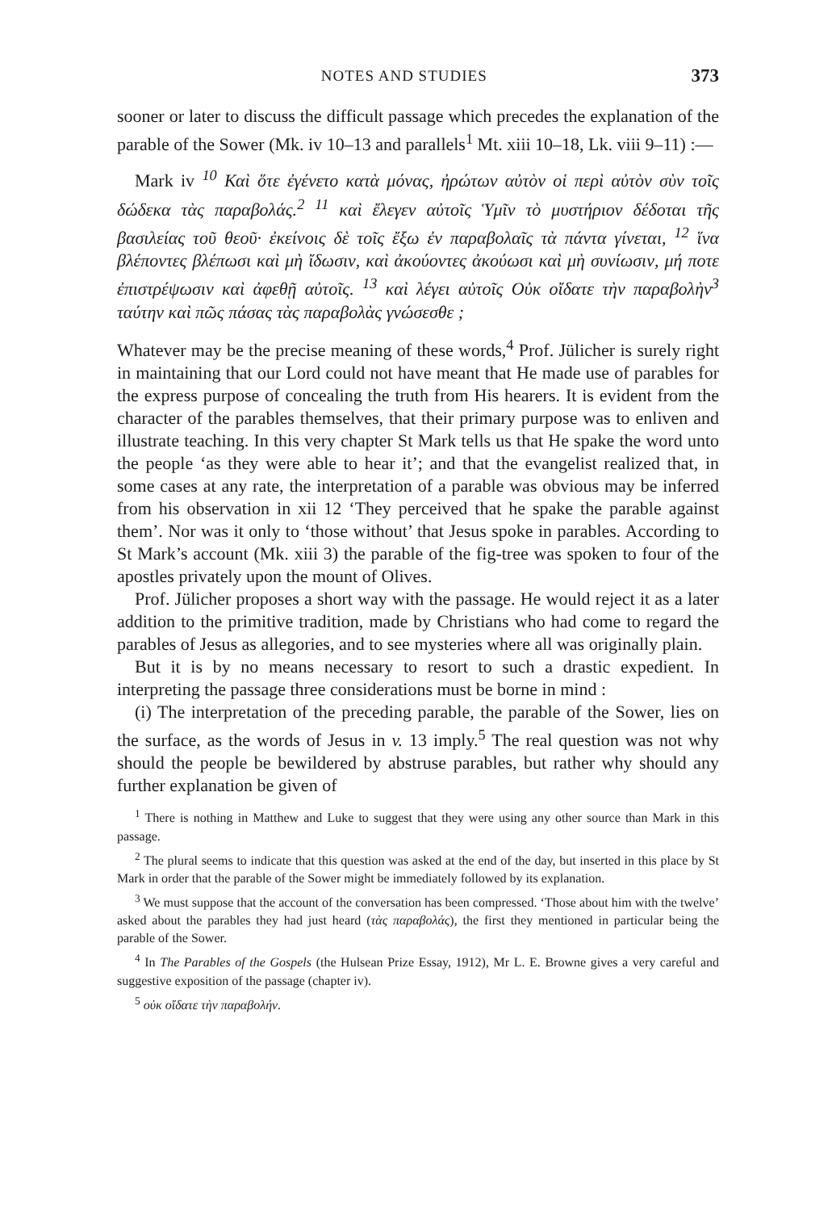NOTES AND STUDIES 373
sooner or later to discuss the difficult passage which precedes the explanation of the parable of the Sower (Mk. iv 10–13 and parallels<sup>1</sup> Mt. xiii 10–18, Lk. viii 9–11) :—
Mark iv <sup>10</sup> Καὶ ὅτε ἐγένετο κατὰ μόνας, ἠρώτων αὐτὸν οἱ περὶ αὐτὸν σὺν τοῖς δώδεκα τὰς παραβολάς.<sup>2</sup> <sup>11</sup> καὶ ἔλεγεν αὐτοῖς Ὑμῖν τὸ μυστήριον δέδοται τῆς βασιλείας τοῦ θεοῦ· ἐκείνοις δὲ τοῖς ἔξω ἐν παραβολαῖς τὰ πάντα γίνεται, <sup>12</sup> ἵνα βλέποντες βλέπωσι καὶ μὴ ἴδωσιν, καὶ ἀκούοντες ἀκούωσι καὶ μὴ συνίωσιν, μή ποτε ἐπιστρέψωσιν καὶ ἀφεθῇ αὐτοῖς. <sup>13</sup> καὶ λέγει αὐτοῖς Οὐκ οἴδατε τὴν παραβολὴν<sup>3</sup> ταύτην καὶ πῶς πάσας τὰς παραβολὰς γνώσεσθε ;
Whatever may be the precise meaning of these words,<sup>4</sup> Prof. Jülicher is surely right in maintaining that our Lord could not have meant that He made use of parables for the express purpose of concealing the truth from His hearers. It is evident from the character of the parables themselves, that their primary purpose was to enliven and illustrate teaching. In this very chapter St Mark tells us that He spake the word unto the people ‘as they were able to hear it’; and that the evangelist realized that, in some cases at any rate, the interpretation of a parable was obvious may be inferred from his observation in xii 12 ‘They perceived that he spake the parable against them’. Nor was it only to ‘those without’ that Jesus spoke in parables. According to St Mark’s account (Mk. xiii 3) the parable of the fig-tree was spoken to four of the apostles privately upon the mount of Olives.
Prof. Jülicher proposes a short way with the passage. He would reject it as a later addition to the primitive tradition, made by Christians who had come to regard the parables of Jesus as allegories, and to see mysteries where all was originally plain.
But it is by no means necessary to resort to such a drastic expedient. In interpreting the passage three considerations must be borne in mind :
(i) The interpretation of the preceding parable, the parable of the Sower, lies on the surface, as the words of Jesus in v. 13 imply.<sup>5</sup> The real question was not why should the people be bewildered by abstruse parables, but rather why should any further explanation be given of
<sup>1</sup> There is nothing in Matthew and Luke to suggest that they were using any other source than Mark in this passage.
<sup>2</sup> The plural seems to indicate that this question was asked at the end of the day, but inserted in this place by St Mark in order that the parable of the Sower might be immediately followed by its explanation.
<sup>3</sup> We must suppose that the account of the conversation has been compressed. ‘Those about him with the twelve’ asked about the parables they had just heard (τὰς παραβολάς), the first they mentioned in particular being the parable of the Sower.
<sup>4</sup> In The Parables of the Gospels (the Hulsean Prize Essay, 1912), Mr L. E. Browne gives a very careful and suggestive exposition of the passage (chapter iv).
<sup>5</sup> οὐκ οἴδατε τὴν παραβολήν.